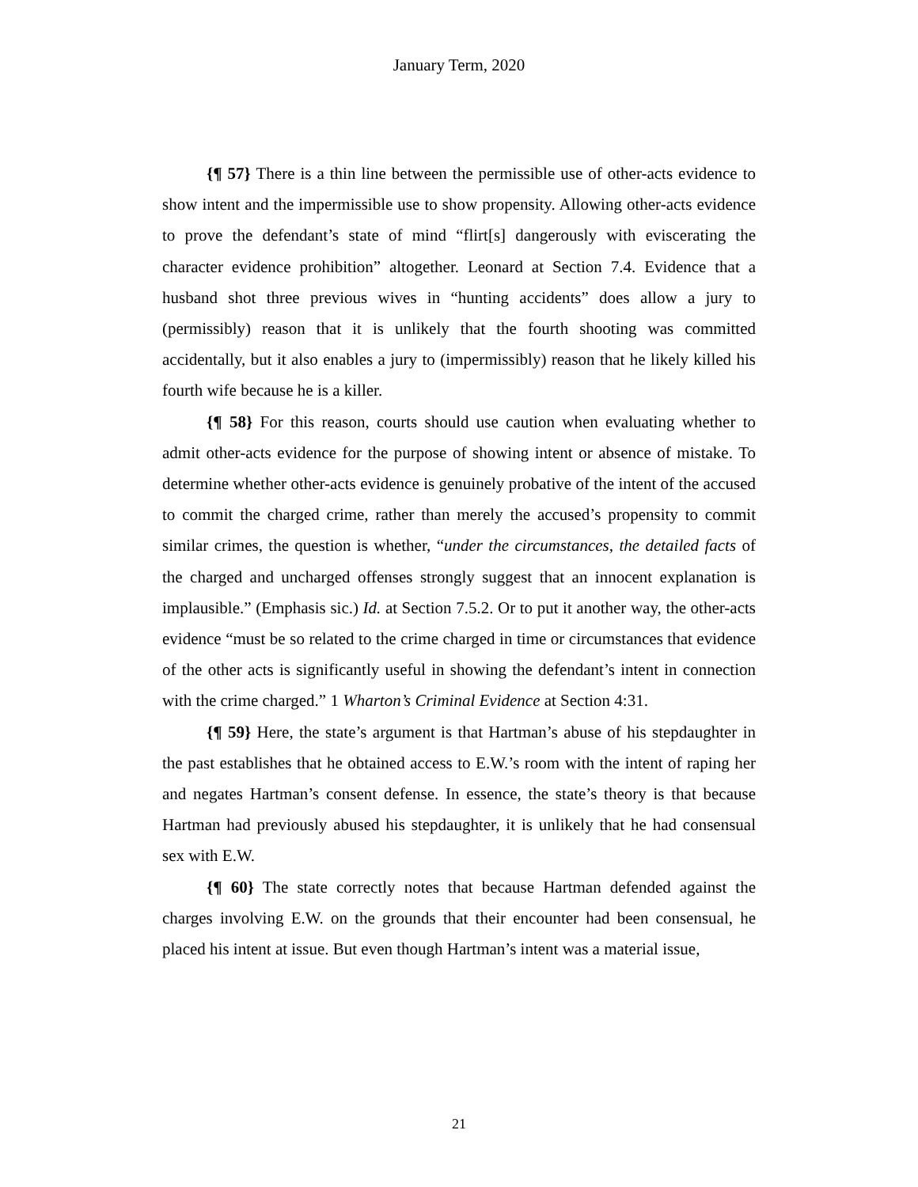January Term, 2020
{¶ 57} There is a thin line between the permissible use of other-acts evidence to show intent and the impermissible use to show propensity. Allowing other-acts evidence to prove the defendant’s state of mind “flirt[s] dangerously with eviscerating the character evidence prohibition” altogether. Leonard at Section 7.4. Evidence that a husband shot three previous wives in “hunting accidents” does allow a jury to (permissibly) reason that it is unlikely that the fourth shooting was committed accidentally, but it also enables a jury to (impermissibly) reason that he likely killed his fourth wife because he is a killer.
{¶ 58} For this reason, courts should use caution when evaluating whether to admit other-acts evidence for the purpose of showing intent or absence of mistake. To determine whether other-acts evidence is genuinely probative of the intent of the accused to commit the charged crime, rather than merely the accused’s propensity to commit similar crimes, the question is whether, “under the circumstances, the detailed facts of the charged and uncharged offenses strongly suggest that an innocent explanation is implausible.” (Emphasis sic.) Id. at Section 7.5.2. Or to put it another way, the other-acts evidence “must be so related to the crime charged in time or circumstances that evidence of the other acts is significantly useful in showing the defendant’s intent in connection with the crime charged.” 1 Wharton’s Criminal Evidence at Section 4:31.
{¶ 59} Here, the state’s argument is that Hartman’s abuse of his stepdaughter in the past establishes that he obtained access to E.W.’s room with the intent of raping her and negates Hartman’s consent defense. In essence, the state’s theory is that because Hartman had previously abused his stepdaughter, it is unlikely that he had consensual sex with E.W.
{¶ 60} The state correctly notes that because Hartman defended against the charges involving E.W. on the grounds that their encounter had been consensual, he placed his intent at issue. But even though Hartman’s intent was a material issue,
21